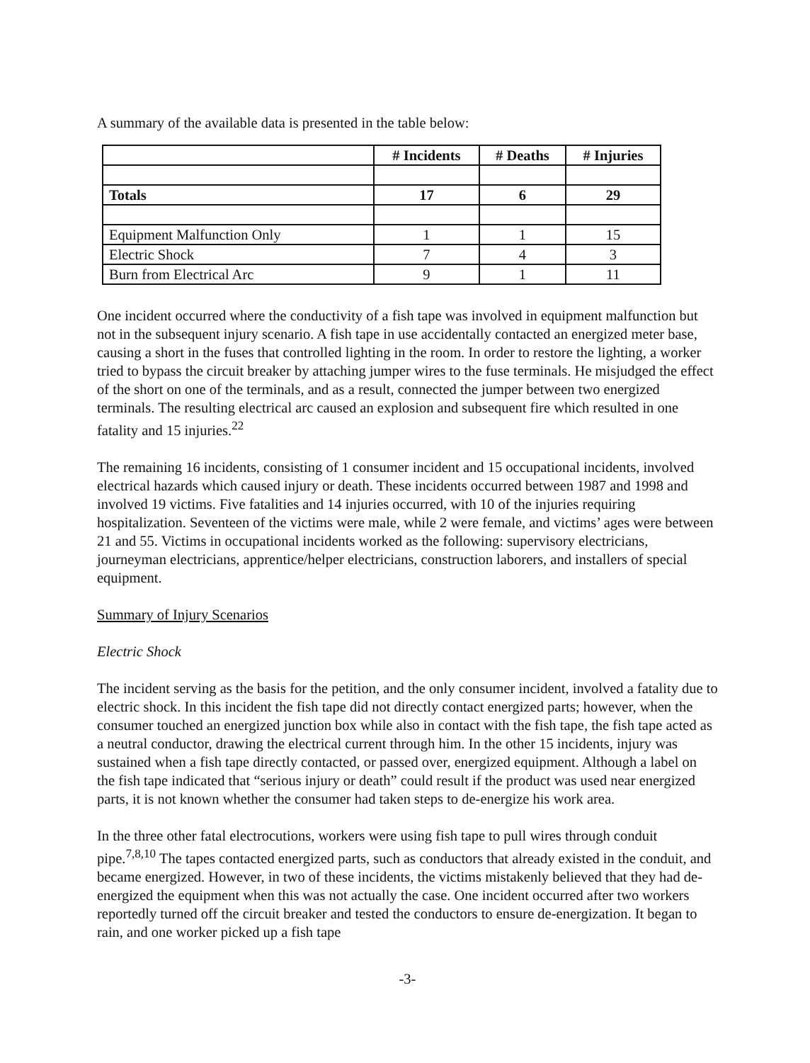A summary of the available data is presented in the table below:
| | # Incidents | # Deaths | # Injuries |
| --- | --- | --- | --- |
| Totals | 17 | 6 | 29 |
| Equipment Malfunction Only | 1 | 1 | 15 |
| Electric Shock | 7 | 4 | 3 |
| Burn from Electrical Arc | 9 | 1 | 11 |
One incident occurred where the conductivity of a fish tape was involved in equipment malfunction but not in the subsequent injury scenario. A fish tape in use accidentally contacted an energized meter base, causing a short in the fuses that controlled lighting in the room. In order to restore the lighting, a worker tried to bypass the circuit breaker by attaching jumper wires to the fuse terminals. He misjudged the effect of the short on one of the terminals, and as a result, connected the jumper between two energized terminals. The resulting electrical arc caused an explosion and subsequent fire which resulted in one fatality and 15 injuries.<sup>22</sup>
The remaining 16 incidents, consisting of 1 consumer incident and 15 occupational incidents, involved electrical hazards which caused injury or death. These incidents occurred between 1987 and 1998 and involved 19 victims. Five fatalities and 14 injuries occurred, with 10 of the injuries requiring hospitalization. Seventeen of the victims were male, while 2 were female, and victims’ ages were between 21 and 55. Victims in occupational incidents worked as the following: supervisory electricians, journeyman electricians, apprentice/helper electricians, construction laborers, and installers of special equipment.
Summary of Injury Scenarios
Electric Shock
The incident serving as the basis for the petition, and the only consumer incident, involved a fatality due to electric shock. In this incident the fish tape did not directly contact energized parts; however, when the consumer touched an energized junction box while also in contact with the fish tape, the fish tape acted as a neutral conductor, drawing the electrical current through him. In the other 15 incidents, injury was sustained when a fish tape directly contacted, or passed over, energized equipment. Although a label on the fish tape indicated that “serious injury or death” could result if the product was used near energized parts, it is not known whether the consumer had taken steps to de-energize his work area.
In the three other fatal electrocutions, workers were using fish tape to pull wires through conduit pipe.<sup>7,8,10</sup> The tapes contacted energized parts, such as conductors that already existed in the conduit, and became energized. However, in two of these incidents, the victims mistakenly believed that they had de-energized the equipment when this was not actually the case. One incident occurred after two workers reportedly turned off the circuit breaker and tested the conductors to ensure de-energization. It began to rain, and one worker picked up a fish tape
-3-